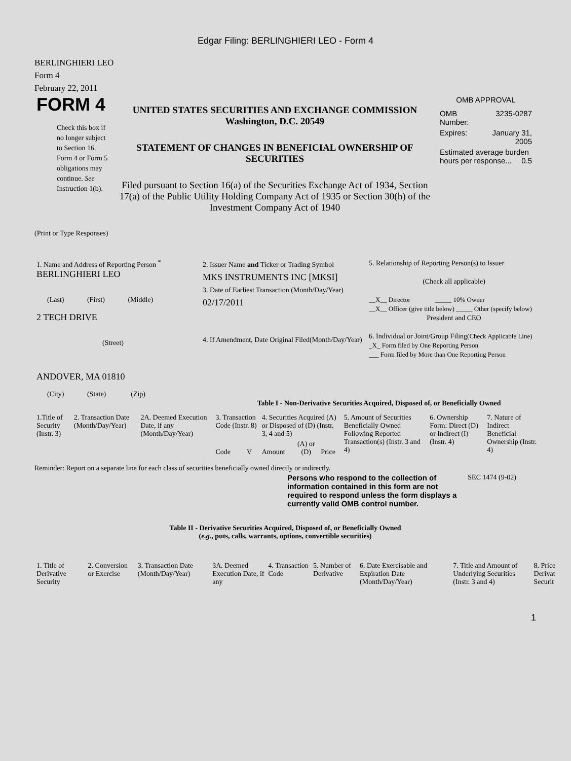Edgar Filing: BERLINGHIERI LEO - Form 4
BERLINGHIERI LEO
Form 4
February 22, 2011
| FORM 4 Check this box if no longer subject to Section 16. Form 4 or Form 5 obligations may continue. See Instruction 1(b). | UNITED STATES SECURITIES AND EXCHANGE COMMISSION Washington, D.C. 20549 STATEMENT OF CHANGES IN BENEFICIAL OWNERSHIP OF SECURITIES Filed pursuant to Section 16(a) of the Securities Exchange Act of 1934, Section 17(a) of the Public Utility Holding Company Act of 1935 or Section 30(h) of the Investment Company Act of 1940 | OMB APPROVAL / OMB Number: / 3235-0287 / / Expires: / January 31, 2005 / / Estimated average burden hours per response... 0.5 / / |
(Print or Type Responses)
| 1. Name and Address of Reporting Person <sup>*</sup> BERLINGHIERI LEO (Last) (First) (Middle) 2 TECH DRIVE (Street) ANDOVER, MA 01810 (City) (State) (Zip) | 2. Issuer Name and Ticker or Trading Symbol MKS INSTRUMENTS INC [MKSI] 3. Date of Earliest Transaction (Month/Day/Year) 02/17/2011 4. If Amendment, Date Original Filed(Month/Day/Year) | 5. Relationship of Reporting Person(s) to Issuer (Check all applicable) __X__ Director _____ 10% Owner __X__ Officer (give title below) _____ Other (specify below) President and CEO 6. Individual or Joint/Group Filing (Check Applicable Line) _X_ Form filed by One Reporting Person ___ Form filed by More than One Reporting Person |
Table I - Non-Derivative Securities Acquired, Disposed of, or Beneficially Owned
| 1.Title of Security (Instr. 3) | 2. Transaction Date (Month/Day/Year) | 2A. Deemed Execution Date, if any (Month/Day/Year) | 3. Transaction Code (Instr. 8) | | 4. Securities Acquired (A) or Disposed of (D) (Instr. 3, 4 and 5) | | | 5. Amount of Securities Beneficially Owned Following Reported Transaction(s) (Instr. 3 and 4) | 6. Ownership Form: Direct (D) or Indirect (I) (Instr. 4) | 7. Nature of Indirect Beneficial Ownership (Instr. 4) |
| --- | --- | --- | --- | --- | --- | --- | --- | --- | --- | --- |
| | | | Code | V | Amount | (A) or (D) | Price | | | |
Reminder: Report on a separate line for each class of securities beneficially owned directly or indirectly.
| Persons who respond to the collection of information contained in this form are not required to respond unless the form displays a currently valid OMB control number. | SEC 1474 (9-02) |
Table II - Derivative Securities Acquired, Disposed of, or Beneficially Owned
(e.g., puts, calls, warrants, options, convertible securities)
| 1. Title of Derivative Security | 2. Conversion or Exercise | 3. Transaction Date (Month/Day/Year) | 3A. Deemed Execution Date, if any | 4. Transaction Code | 5. Number of Derivative | 6. Date Exercisable and Expiration Date (Month/Day/Year) | 7. Title and Amount of Underlying Securities (Instr. 3 and 4) | 8. Price Derivat Securit |
| --- | --- | --- | --- | --- | --- | --- | --- | --- |
1